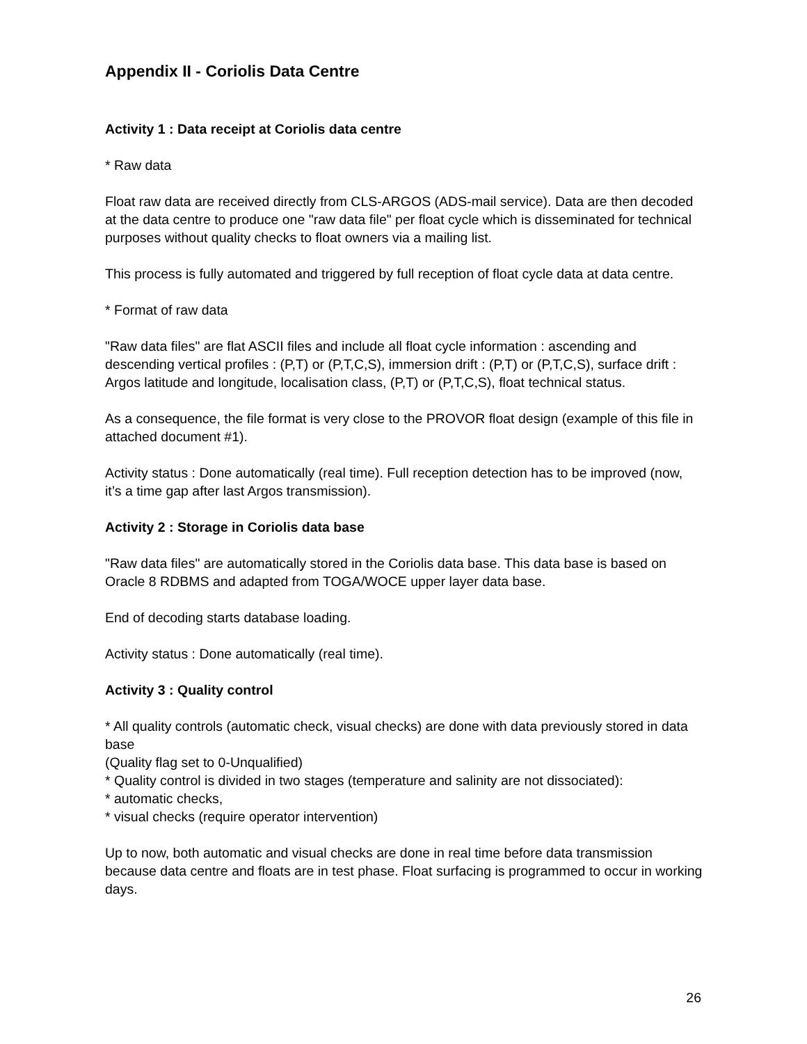Appendix II - Coriolis Data Centre
Activity 1 : Data receipt at Coriolis data centre
* Raw data
Float raw data are received directly from CLS-ARGOS (ADS-mail service). Data are then decoded at the data centre to produce one "raw data file" per float cycle which is disseminated for technical purposes without quality checks to float owners via a mailing list.
This process is fully automated and triggered by full reception of float cycle data at data centre.
* Format of raw data
"Raw data files" are flat ASCII files and include all float cycle information : ascending and descending vertical profiles : (P,T) or (P,T,C,S), immersion drift : (P,T) or (P,T,C,S), surface drift : Argos latitude and longitude, localisation class, (P,T) or (P,T,C,S), float technical status.
As a consequence, the file format is very close to the PROVOR float design (example of this file in attached document #1).
Activity status : Done automatically (real time). Full reception detection has to be improved (now, it’s a time gap after last Argos transmission).
Activity 2 : Storage in Coriolis data base
"Raw data files" are automatically stored in the Coriolis data base. This data base is based on Oracle 8 RDBMS and adapted from TOGA/WOCE upper layer data base.
End of decoding starts database loading.
Activity status : Done automatically (real time).
Activity 3 : Quality control
* All quality controls (automatic check, visual checks) are done with data previously stored in data base
(Quality flag set to 0-Unqualified)
* Quality control is divided in two stages (temperature and salinity are not dissociated):
* automatic checks,
* visual checks (require operator intervention)
Up to now, both automatic and visual checks are done in real time before data transmission because data centre and floats are in test phase. Float surfacing is programmed to occur in working days.
26